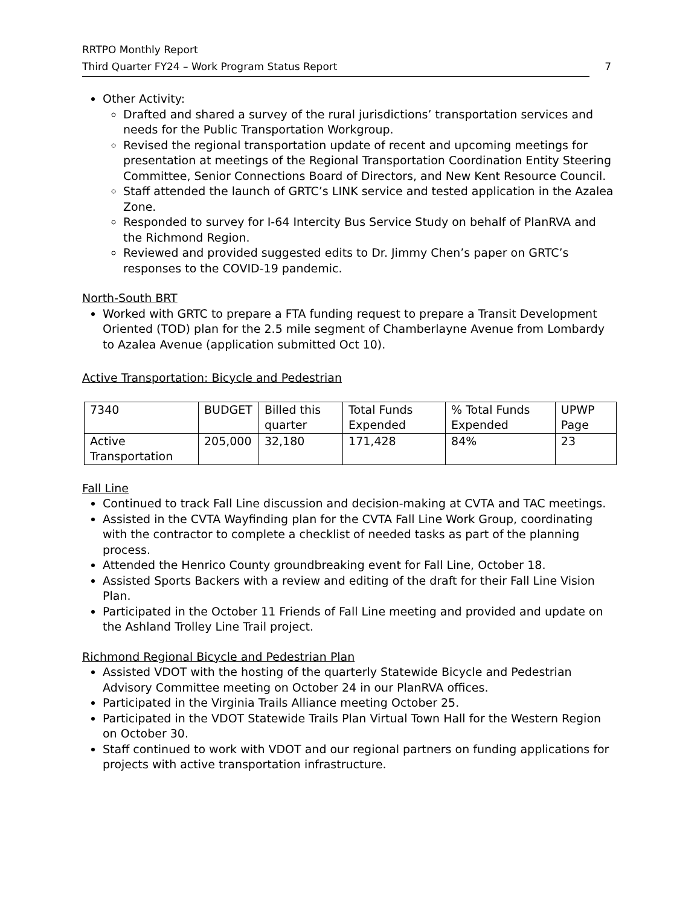RRTPO Monthly Report
Third Quarter FY24 – Work Program Status Report 7
Other Activity:
Drafted and shared a survey of the rural jurisdictions’ transportation services and needs for the Public Transportation Workgroup.
Revised the regional transportation update of recent and upcoming meetings for presentation at meetings of the Regional Transportation Coordination Entity Steering Committee, Senior Connections Board of Directors, and New Kent Resource Council.
Staff attended the launch of GRTC’s LINK service and tested application in the Azalea Zone.
Responded to survey for I-64 Intercity Bus Service Study on behalf of PlanRVA and the Richmond Region.
Reviewed and provided suggested edits to Dr. Jimmy Chen’s paper on GRTC’s responses to the COVID-19 pandemic.
North-South BRT
Worked with GRTC to prepare a FTA funding request to prepare a Transit Development Oriented (TOD) plan for the 2.5 mile segment of Chamberlayne Avenue from Lombardy to Azalea Avenue (application submitted Oct 10).
Active Transportation: Bicycle and Pedestrian
| 7340 | BUDGET | Billed this quarter | Total Funds Expended | % Total Funds Expended | UPWP Page |
| Active Transportation | 205,000 | 32,180 | 171,428 | 84% | 23 |
Fall Line
Continued to track Fall Line discussion and decision-making at CVTA and TAC meetings.
Assisted in the CVTA Wayfinding plan for the CVTA Fall Line Work Group, coordinating with the contractor to complete a checklist of needed tasks as part of the planning process.
Attended the Henrico County groundbreaking event for Fall Line, October 18.
Assisted Sports Backers with a review and editing of the draft for their Fall Line Vision Plan.
Participated in the October 11 Friends of Fall Line meeting and provided and update on the Ashland Trolley Line Trail project.
Richmond Regional Bicycle and Pedestrian Plan
Assisted VDOT with the hosting of the quarterly Statewide Bicycle and Pedestrian Advisory Committee meeting on October 24 in our PlanRVA offices.
Participated in the Virginia Trails Alliance meeting October 25.
Participated in the VDOT Statewide Trails Plan Virtual Town Hall for the Western Region on October 30.
Staff continued to work with VDOT and our regional partners on funding applications for projects with active transportation infrastructure.